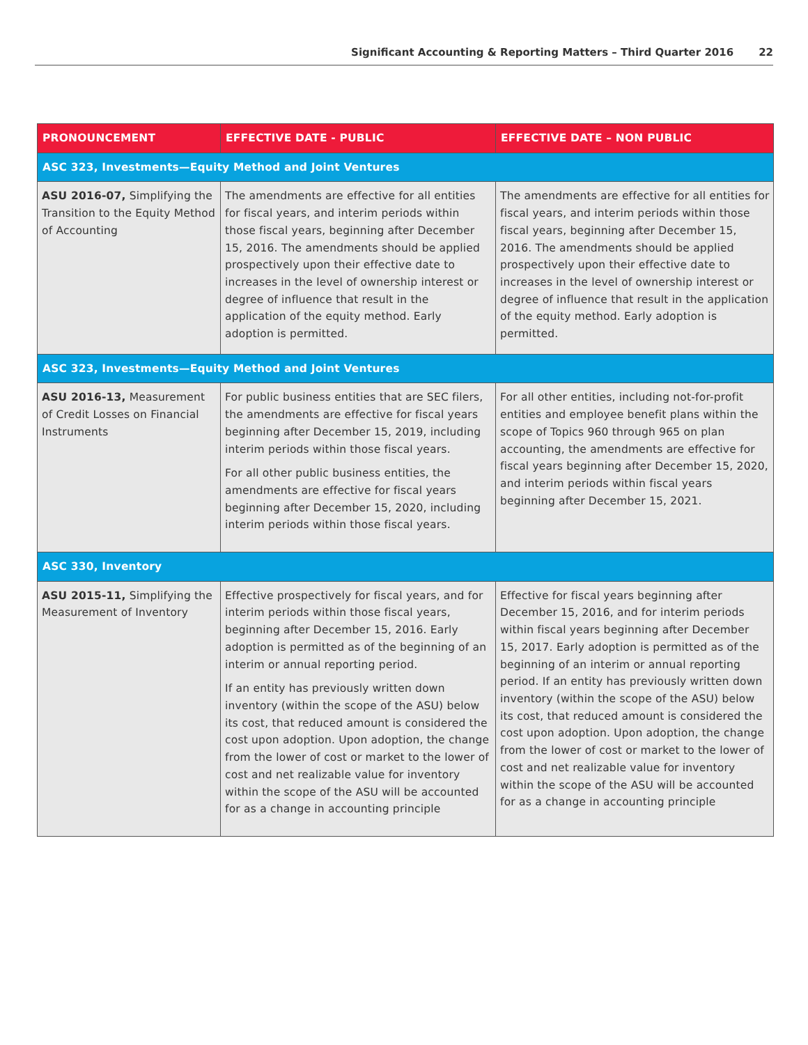Significant Accounting & Reporting Matters – Third Quarter 2016 22
| PRONOUNCEMENT | EFFECTIVE DATE - PUBLIC | EFFECTIVE DATE – NON PUBLIC |
| --- | --- | --- |
| ASC 323, Investments—Equity Method and Joint Ventures | | |
| ASU 2016-07, Simplifying the Transition to the Equity Method of Accounting | The amendments are effective for all entities for fiscal years, and interim periods within those fiscal years, beginning after December 15, 2016. The amendments should be applied prospectively upon their effective date to increases in the level of ownership interest or degree of influence that result in the application of the equity method. Early adoption is permitted. | The amendments are effective for all entities for fiscal years, and interim periods within those fiscal years, beginning after December 15, 2016. The amendments should be applied prospectively upon their effective date to increases in the level of ownership interest or degree of influence that result in the application of the equity method. Early adoption is permitted. |
| ASC 323, Investments—Equity Method and Joint Ventures | | |
| ASU 2016-13, Measurement of Credit Losses on Financial Instruments | For public business entities that are SEC filers, the amendments are effective for fiscal years beginning after December 15, 2019, including interim periods within those fiscal years. For all other public business entities, the amendments are effective for fiscal years beginning after December 15, 2020, including interim periods within those fiscal years. | For all other entities, including not-for-profit entities and employee benefit plans within the scope of Topics 960 through 965 on plan accounting, the amendments are effective for fiscal years beginning after December 15, 2020, and interim periods within fiscal years beginning after December 15, 2021. |
| ASC 330, Inventory | | |
| ASU 2015-11, Simplifying the Measurement of Inventory | Effective prospectively for fiscal years, and for interim periods within those fiscal years, beginning after December 15, 2016. Early adoption is permitted as of the beginning of an interim or annual reporting period. If an entity has previously written down inventory (within the scope of the ASU) below its cost, that reduced amount is considered the cost upon adoption. Upon adoption, the change from the lower of cost or market to the lower of cost and net realizable value for inventory within the scope of the ASU will be accounted for as a change in accounting principle | Effective for fiscal years beginning after December 15, 2016, and for interim periods within fiscal years beginning after December 15, 2017. Early adoption is permitted as of the beginning of an interim or annual reporting period. If an entity has previously written down inventory (within the scope of the ASU) below its cost, that reduced amount is considered the cost upon adoption. Upon adoption, the change from the lower of cost or market to the lower of cost and net realizable value for inventory within the scope of the ASU will be accounted for as a change in accounting principle |